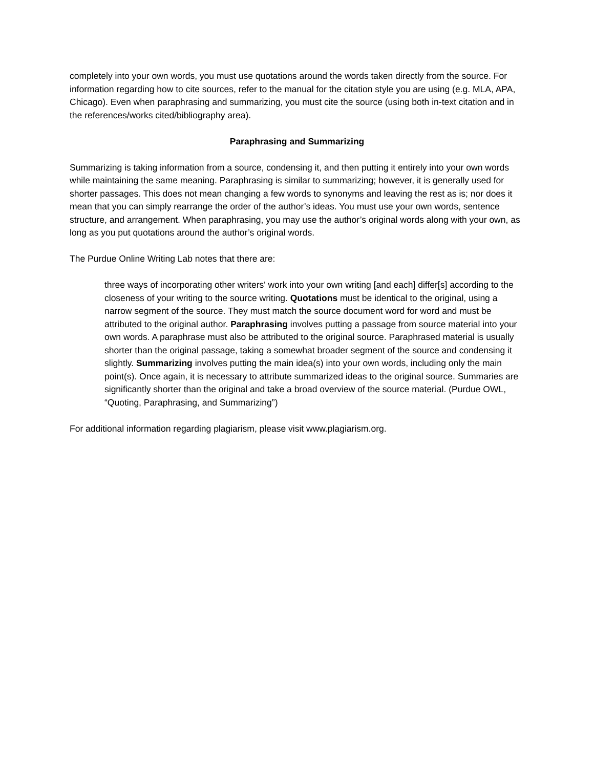completely into your own words, you must use quotations around the words taken directly from the source. For information regarding how to cite sources, refer to the manual for the citation style you are using (e.g. MLA, APA, Chicago). Even when paraphrasing and summarizing, you must cite the source (using both in-text citation and in the references/works cited/bibliography area).
Paraphrasing and Summarizing
Summarizing is taking information from a source, condensing it, and then putting it entirely into your own words while maintaining the same meaning. Paraphrasing is similar to summarizing; however, it is generally used for shorter passages. This does not mean changing a few words to synonyms and leaving the rest as is; nor does it mean that you can simply rearrange the order of the author’s ideas. You must use your own words, sentence structure, and arrangement. When paraphrasing, you may use the author’s original words along with your own, as long as you put quotations around the author’s original words.
The Purdue Online Writing Lab notes that there are:
three ways of incorporating other writers' work into your own writing [and each] differ[s] according to the closeness of your writing to the source writing. Quotations must be identical to the original, using a narrow segment of the source. They must match the source document word for word and must be attributed to the original author. Paraphrasing involves putting a passage from source material into your own words. A paraphrase must also be attributed to the original source. Paraphrased material is usually shorter than the original passage, taking a somewhat broader segment of the source and condensing it slightly. Summarizing involves putting the main idea(s) into your own words, including only the main point(s). Once again, it is necessary to attribute summarized ideas to the original source. Summaries are significantly shorter than the original and take a broad overview of the source material. (Purdue OWL, “Quoting, Paraphrasing, and Summarizing”)
For additional information regarding plagiarism, please visit www.plagiarism.org.